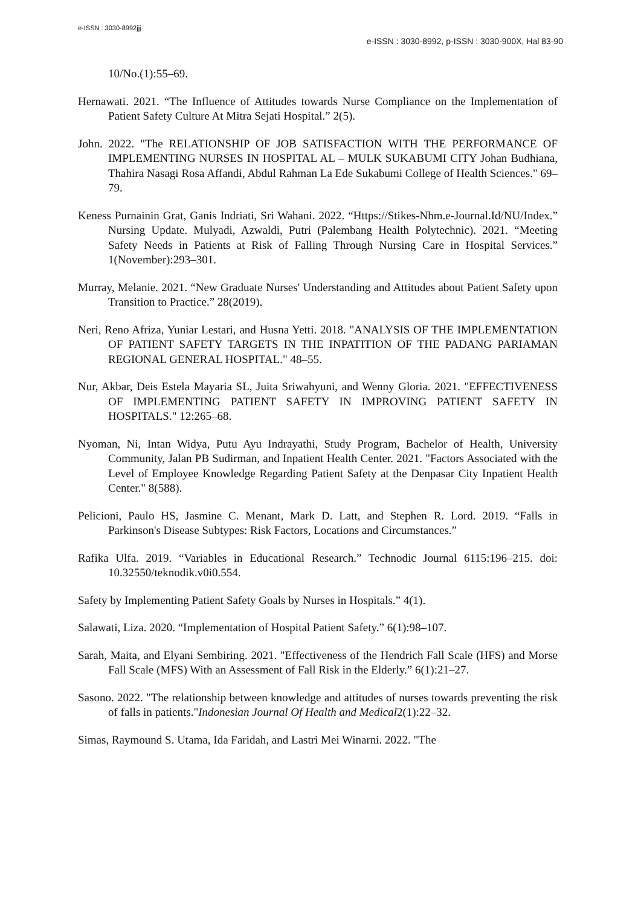e-ISSN : 3030-8992jjj
e-ISSN : 3030-8992, p-ISSN : 3030-900X, Hal 83-90
10/No.(1):55–69.
Hernawati. 2021. “The Influence of Attitudes towards Nurse Compliance on the Implementation of Patient Safety Culture At Mitra Sejati Hospital.” 2(5).
John. 2022. "The RELATIONSHIP OF JOB SATISFACTION WITH THE PERFORMANCE OF IMPLEMENTING NURSES IN HOSPITAL AL – MULK SUKABUMI CITY Johan Budhiana, Thahira Nasagi Rosa Affandi, Abdul Rahman La Ede Sukabumi College of Health Sciences." 69–79.
Keness Purnainin Grat, Ganis Indriati, Sri Wahani. 2022. “Https://Stikes-Nhm.e-Journal.Id/NU/Index.” Nursing Update. Mulyadi, Azwaldi, Putri (Palembang Health Polytechnic). 2021. “Meeting Safety Needs in Patients at Risk of Falling Through Nursing Care in Hospital Services.” 1(November):293–301.
Murray, Melanie. 2021. “New Graduate Nurses' Understanding and Attitudes about Patient Safety upon Transition to Practice.” 28(2019).
Neri, Reno Afriza, Yuniar Lestari, and Husna Yetti. 2018. "ANALYSIS OF THE IMPLEMENTATION OF PATIENT SAFETY TARGETS IN THE INPATITION OF THE PADANG PARIAMAN REGIONAL GENERAL HOSPITAL." 48–55.
Nur, Akbar, Deis Estela Mayaria SL, Juita Sriwahyuni, and Wenny Gloria. 2021. "EFFECTIVENESS OF IMPLEMENTING PATIENT SAFETY IN IMPROVING PATIENT SAFETY IN HOSPITALS." 12:265–68.
Nyoman, Ni, Intan Widya, Putu Ayu Indrayathi, Study Program, Bachelor of Health, University Community, Jalan PB Sudirman, and Inpatient Health Center. 2021. "Factors Associated with the Level of Employee Knowledge Regarding Patient Safety at the Denpasar City Inpatient Health Center." 8(588).
Pelicioni, Paulo HS, Jasmine C. Menant, Mark D. Latt, and Stephen R. Lord. 2019. “Falls in Parkinson's Disease Subtypes: Risk Factors, Locations and Circumstances.”
Rafika Ulfa. 2019. “Variables in Educational Research.” Technodic Journal 6115:196–215. doi: 10.32550/teknodik.v0i0.554.
Safety by Implementing Patient Safety Goals by Nurses in Hospitals.” 4(1).
Salawati, Liza. 2020. “Implementation of Hospital Patient Safety.” 6(1):98–107.
Sarah, Maita, and Elyani Sembiring. 2021. "Effectiveness of the Hendrich Fall Scale (HFS) and Morse Fall Scale (MFS) With an Assessment of Fall Risk in the Elderly.” 6(1):21–27.
Sasono. 2022. "The relationship between knowledge and attitudes of nurses towards preventing the risk of falls in patients."Indonesian Journal Of Health and Medical2(1):22–32.
Simas, Raymound S. Utama, Ida Faridah, and Lastri Mei Winarni. 2022. "The